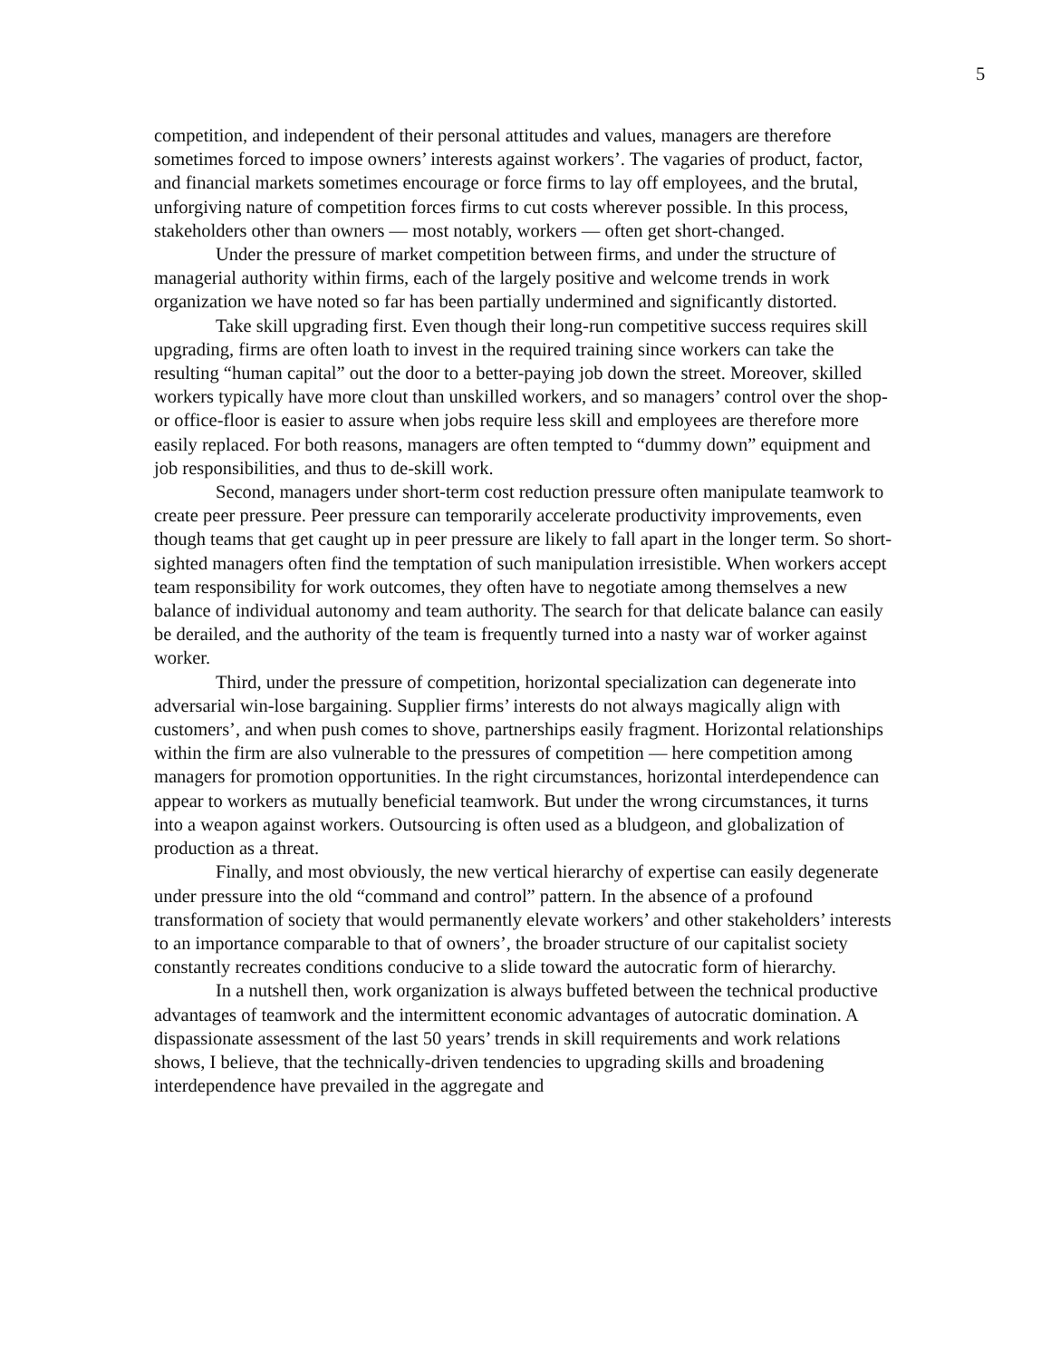5
competition, and independent of their personal attitudes and values, managers are therefore sometimes forced to impose owners’ interests against workers’. The vagaries of product, factor, and financial markets sometimes encourage or force firms to lay off employees, and the brutal, unforgiving nature of competition forces firms to cut costs wherever possible. In this process, stakeholders other than owners — most notably, workers — often get short-changed.
Under the pressure of market competition between firms, and under the structure of managerial authority within firms, each of the largely positive and welcome trends in work organization we have noted so far has been partially undermined and significantly distorted.
Take skill upgrading first. Even though their long-run competitive success requires skill upgrading, firms are often loath to invest in the required training since workers can take the resulting “human capital” out the door to a better-paying job down the street. Moreover, skilled workers typically have more clout than unskilled workers, and so managers’ control over the shop- or office-floor is easier to assure when jobs require less skill and employees are therefore more easily replaced. For both reasons, managers are often tempted to “dummy down” equipment and job responsibilities, and thus to de-skill work.
Second, managers under short-term cost reduction pressure often manipulate teamwork to create peer pressure. Peer pressure can temporarily accelerate productivity improvements, even though teams that get caught up in peer pressure are likely to fall apart in the longer term. So short-sighted managers often find the temptation of such manipulation irresistible. When workers accept team responsibility for work outcomes, they often have to negotiate among themselves a new balance of individual autonomy and team authority. The search for that delicate balance can easily be derailed, and the authority of the team is frequently turned into a nasty war of worker against worker.
Third, under the pressure of competition, horizontal specialization can degenerate into adversarial win-lose bargaining. Supplier firms’ interests do not always magically align with customers’, and when push comes to shove, partnerships easily fragment. Horizontal relationships within the firm are also vulnerable to the pressures of competition — here competition among managers for promotion opportunities. In the right circumstances, horizontal interdependence can appear to workers as mutually beneficial teamwork. But under the wrong circumstances, it turns into a weapon against workers. Outsourcing is often used as a bludgeon, and globalization of production as a threat.
Finally, and most obviously, the new vertical hierarchy of expertise can easily degenerate under pressure into the old “command and control” pattern. In the absence of a profound transformation of society that would permanently elevate workers’ and other stakeholders’ interests to an importance comparable to that of owners’, the broader structure of our capitalist society constantly recreates conditions conducive to a slide toward the autocratic form of hierarchy.
In a nutshell then, work organization is always buffeted between the technical productive advantages of teamwork and the intermittent economic advantages of autocratic domination. A dispassionate assessment of the last 50 years’ trends in skill requirements and work relations shows, I believe, that the technically-driven tendencies to upgrading skills and broadening interdependence have prevailed in the aggregate and